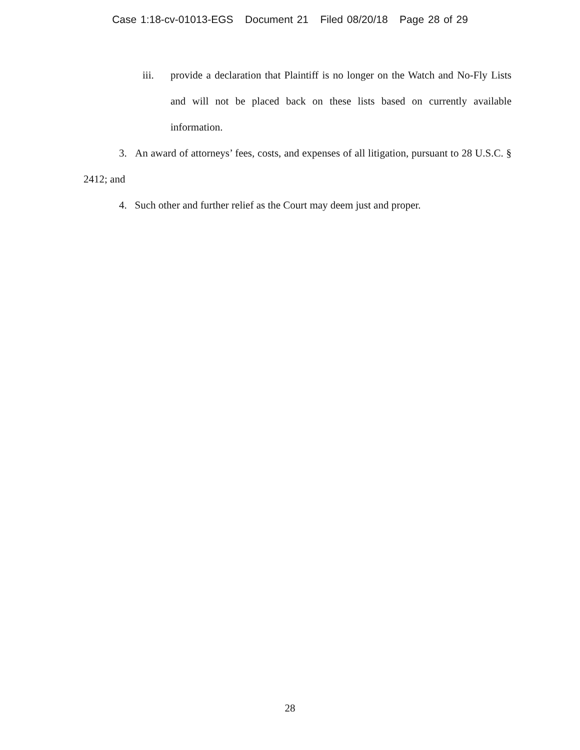Case 1:18-cv-01013-EGS Document 21 Filed 08/20/18 Page 28 of 29
iii. provide a declaration that Plaintiff is no longer on the Watch and No-Fly Lists and will not be placed back on these lists based on currently available information.
3. An award of attorneys’ fees, costs, and expenses of all litigation, pursuant to 28 U.S.C. § 2412; and
4. Such other and further relief as the Court may deem just and proper.
28